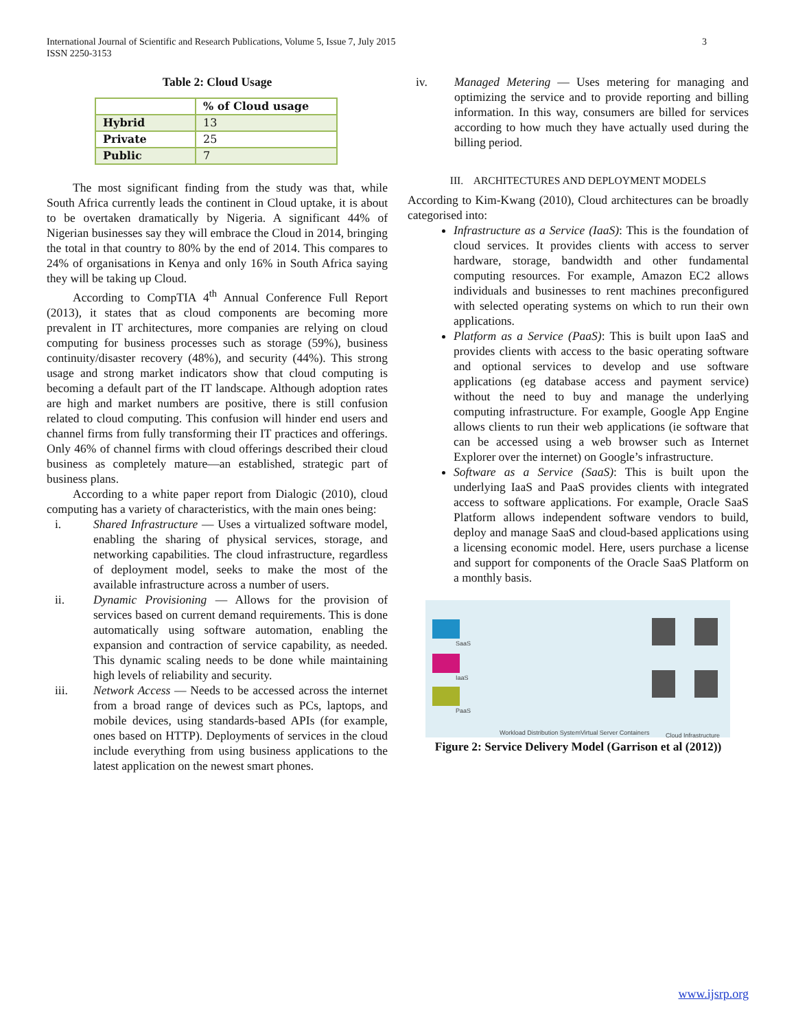International Journal of Scientific and Research Publications, Volume 5, Issue 7, July 2015
ISSN 2250-3153
3
Table 2: Cloud Usage
| | % of Cloud usage |
| Hybrid | 13 |
| Private | 25 |
| Public | 7 |
The most significant finding from the study was that, while South Africa currently leads the continent in Cloud uptake, it is about to be overtaken dramatically by Nigeria. A significant 44% of Nigerian businesses say they will embrace the Cloud in 2014, bringing the total in that country to 80% by the end of 2014. This compares to 24% of organisations in Kenya and only 16% in South Africa saying they will be taking up Cloud.
According to CompTIA 4<sup>th</sup> Annual Conference Full Report (2013), it states that as cloud components are becoming more prevalent in IT architectures, more companies are relying on cloud computing for business processes such as storage (59%), business continuity/disaster recovery (48%), and security (44%). This strong usage and strong market indicators show that cloud computing is becoming a default part of the IT landscape. Although adoption rates are high and market numbers are positive, there is still confusion related to cloud computing. This confusion will hinder end users and channel firms from fully transforming their IT practices and offerings. Only 46% of channel firms with cloud offerings described their cloud business as completely mature—an established, strategic part of business plans.
According to a white paper report from Dialogic (2010), cloud computing has a variety of characteristics, with the main ones being:
i. Shared Infrastructure — Uses a virtualized software model, enabling the sharing of physical services, storage, and networking capabilities. The cloud infrastructure, regardless of deployment model, seeks to make the most of the available infrastructure across a number of users.
ii. Dynamic Provisioning — Allows for the provision of services based on current demand requirements. This is done automatically using software automation, enabling the expansion and contraction of service capability, as needed. This dynamic scaling needs to be done while maintaining high levels of reliability and security.
iii. Network Access — Needs to be accessed across the internet from a broad range of devices such as PCs, laptops, and mobile devices, using standards-based APIs (for example, ones based on HTTP). Deployments of services in the cloud include everything from using business applications to the latest application on the newest smart phones.
iv. Managed Metering — Uses metering for managing and optimizing the service and to provide reporting and billing information. In this way, consumers are billed for services according to how much they have actually used during the billing period.
III. ARCHITECTURES AND DEPLOYMENT MODELS
According to Kim-Kwang (2010), Cloud architectures can be broadly categorised into:
Infrastructure as a Service (IaaS): This is the foundation of cloud services. It provides clients with access to server hardware, storage, bandwidth and other fundamental computing resources. For example, Amazon EC2 allows individuals and businesses to rent machines preconfigured with selected operating systems on which to run their own applications.
Platform as a Service (PaaS): This is built upon IaaS and provides clients with access to the basic operating software and optional services to develop and use software applications (eg database access and payment service) without the need to buy and manage the underlying computing infrastructure. For example, Google App Engine allows clients to run their web applications (ie software that can be accessed using a web browser such as Internet Explorer over the internet) on Google’s infrastructure.
Software as a Service (SaaS): This is built upon the underlying IaaS and PaaS provides clients with integrated access to software applications. For example, Oracle SaaS Platform allows independent software vendors to build, deploy and manage SaaS and cloud-based applications using a licensing economic model. Here, users purchase a license and support for components of the Oracle SaaS Platform on a monthly basis.
SaaS
IaaS
PaaS
Workload Distribution System Virtual Server Containers Cloud Infrastructure
Figure 2: Service Delivery Model (Garrison et al (2012))
www.ijsrp.org